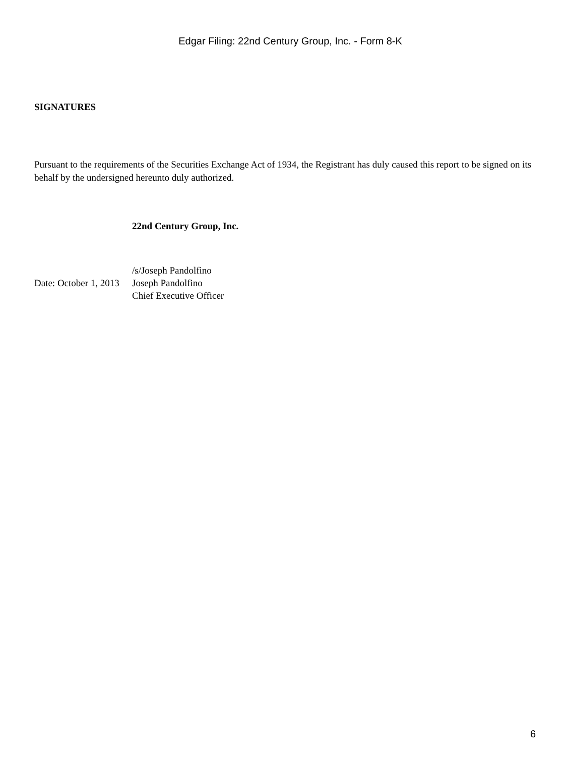Edgar Filing: 22nd Century Group, Inc. - Form 8-K
SIGNATURES
Pursuant to the requirements of the Securities Exchange Act of 1934, the Registrant has duly caused this report to be signed on its behalf by the undersigned hereunto duly authorized.
22nd Century Group, Inc.
Date: October 1, 2013
/s/Joseph Pandolfino
Joseph Pandolfino
Chief Executive Officer
6